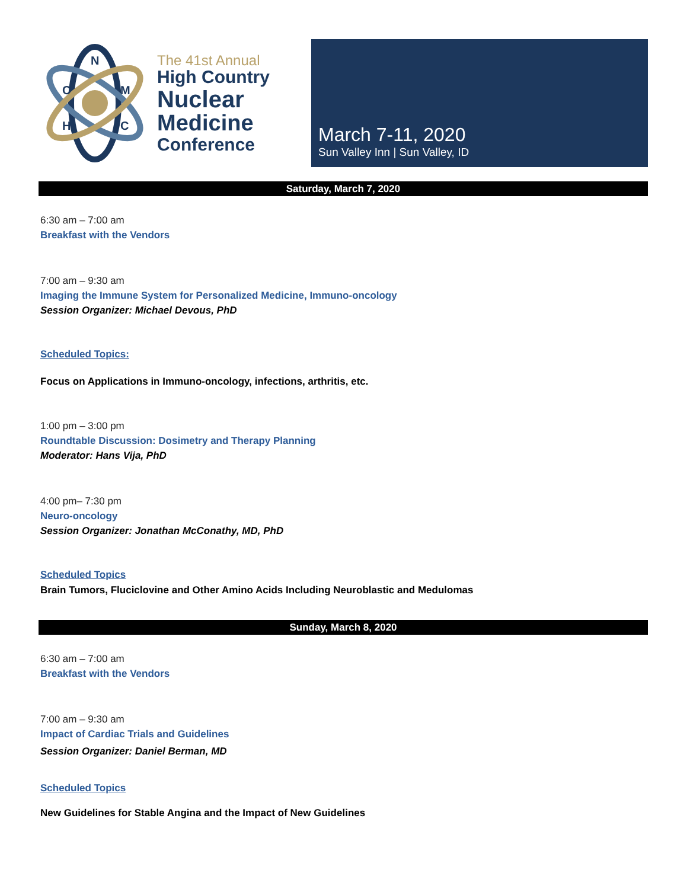N
C
M
H
C
The 41st Annual
High Country
Nuclear
Medicine
Conference
March 7-11, 2020
Sun Valley Inn | Sun Valley, ID
Saturday, March 7, 2020
6:30 am – 7:00 am
Breakfast with the Vendors
7:00 am – 9:30 am
Imaging the Immune System for Personalized Medicine, Immuno-oncology
Session Organizer: Michael Devous, PhD
Scheduled Topics:
Focus on Applications in Immuno-oncology, infections, arthritis, etc.
1:00 pm – 3:00 pm
Roundtable Discussion: Dosimetry and Therapy Planning
Moderator: Hans Vija, PhD
4:00 pm– 7:30 pm
Neuro-oncology
Session Organizer: Jonathan McConathy, MD, PhD
Scheduled Topics
Brain Tumors, Fluciclovine and Other Amino Acids Including Neuroblastic and Medulomas
Sunday, March 8, 2020
6:30 am – 7:00 am
Breakfast with the Vendors
7:00 am – 9:30 am
Impact of Cardiac Trials and Guidelines
Session Organizer: Daniel Berman, MD
Scheduled Topics
New Guidelines for Stable Angina and the Impact of New Guidelines